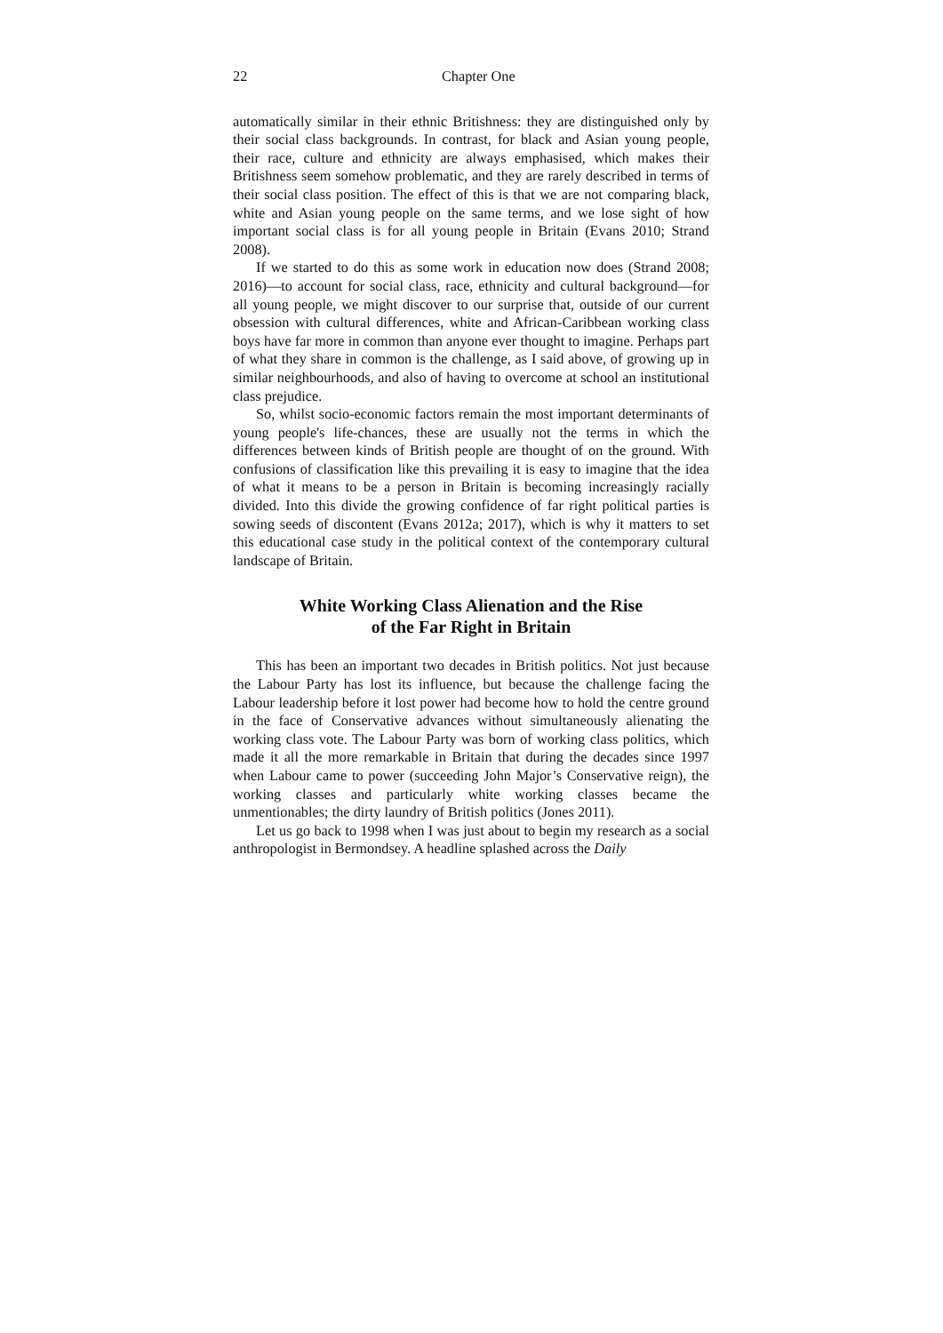22 Chapter One
automatically similar in their ethnic Britishness: they are distinguished only by their social class backgrounds. In contrast, for black and Asian young people, their race, culture and ethnicity are always emphasised, which makes their Britishness seem somehow problematic, and they are rarely described in terms of their social class position. The effect of this is that we are not comparing black, white and Asian young people on the same terms, and we lose sight of how important social class is for all young people in Britain (Evans 2010; Strand 2008).
If we started to do this as some work in education now does (Strand 2008; 2016)—to account for social class, race, ethnicity and cultural background—for all young people, we might discover to our surprise that, outside of our current obsession with cultural differences, white and African-Caribbean working class boys have far more in common than anyone ever thought to imagine. Perhaps part of what they share in common is the challenge, as I said above, of growing up in similar neighbourhoods, and also of having to overcome at school an institutional class prejudice.
So, whilst socio-economic factors remain the most important determinants of young people's life-chances, these are usually not the terms in which the differences between kinds of British people are thought of on the ground. With confusions of classification like this prevailing it is easy to imagine that the idea of what it means to be a person in Britain is becoming increasingly racially divided. Into this divide the growing confidence of far right political parties is sowing seeds of discontent (Evans 2012a; 2017), which is why it matters to set this educational case study in the political context of the contemporary cultural landscape of Britain.
White Working Class Alienation and the Rise
of the Far Right in Britain
This has been an important two decades in British politics. Not just because the Labour Party has lost its influence, but because the challenge facing the Labour leadership before it lost power had become how to hold the centre ground in the face of Conservative advances without simultaneously alienating the working class vote. The Labour Party was born of working class politics, which made it all the more remarkable in Britain that during the decades since 1997 when Labour came to power (succeeding John Major’s Conservative reign), the working classes and particularly white working classes became the unmentionables; the dirty laundry of British politics (Jones 2011).
Let us go back to 1998 when I was just about to begin my research as a social anthropologist in Bermondsey. A headline splashed across the Daily